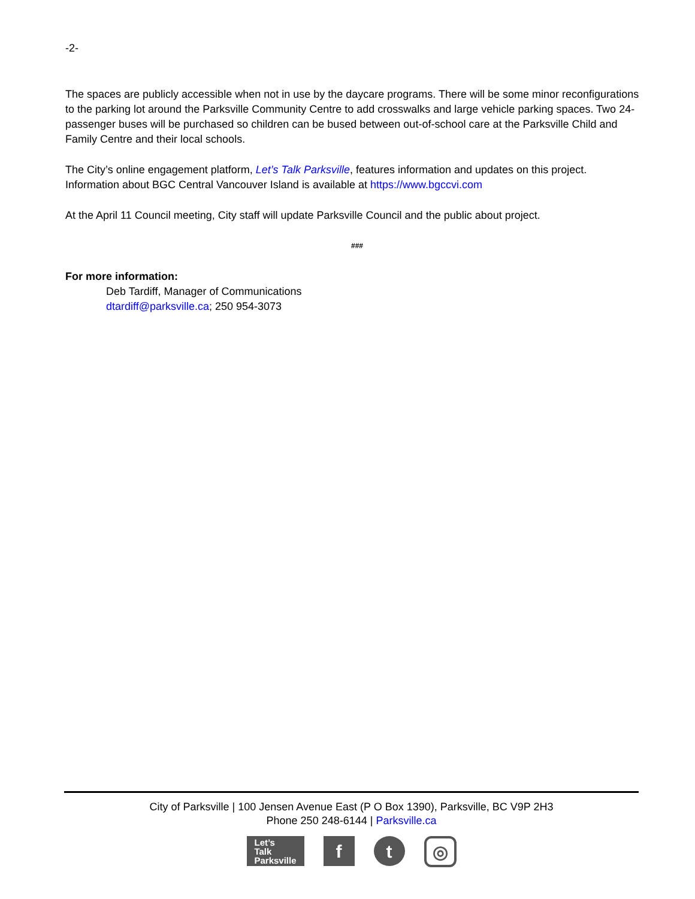-2-
The spaces are publicly accessible when not in use by the daycare programs. There will be some minor reconfigurations to the parking lot around the Parksville Community Centre to add crosswalks and large vehicle parking spaces. Two 24-passenger buses will be purchased so children can be bused between out-of-school care at the Parksville Child and Family Centre and their local schools.
The City’s online engagement platform, Let’s Talk Parksville, features information and updates on this project. Information about BGC Central Vancouver Island is available at https://www.bgccvi.com
At the April 11 Council meeting, City staff will update Parksville Council and the public about project.
###
For more information:
Deb Tardiff, Manager of Communications
dtardiff@parksville.ca; 250 954-3073
City of Parksville | 100 Jensen Avenue East (P O Box 1390), Parksville, BC V9P 2H3
Phone 250 248-6144 | Parksville.ca
Let’s
Talk
Parksville
f t
◎